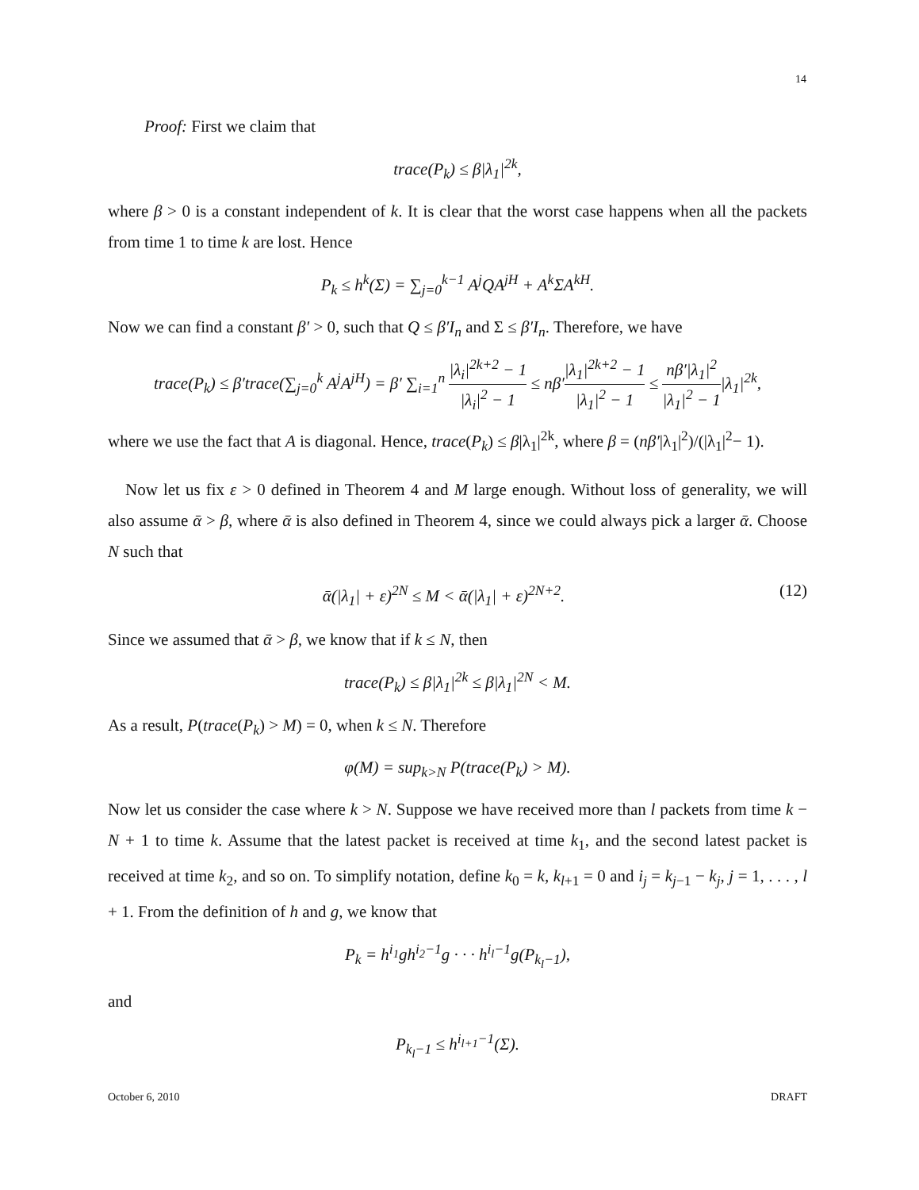14
Proof: First we claim that
trace(P<sub>k</sub>) ≤ β|λ<sub>1</sub>|<sup>2k</sup>,
where β > 0 is a constant independent of k. It is clear that the worst case happens when all the packets from time 1 to time k are lost. Hence
P<sub>k</sub> ≤ h<sup>k</sup>(Σ) = ∑<sub>j=0</sub><sup>k−1</sup> A<sup>j</sup>QA<sup>jH</sup> + A<sup>k</sup>ΣA<sup>kH</sup>.
Now we can find a constant β′ > 0, such that Q ≤ β′I<sub>n</sub> and Σ ≤ β′I<sub>n</sub>. Therefore, we have
trace(P<sub>k</sub>) ≤ β′trace(∑<sub>j=0</sub><sup>k</sup> A<sup>j</sup>A<sup>jH</sup>) = β′ ∑<sub>i=1</sub><sup>n</sup> |λ<sub>i</sub>|<sup>2k+2</sup> − 1 |λ<sub>i</sub>|<sup>2</sup> − 1 ≤ nβ′|λ<sub>1</sub>|<sup>2k+2</sup> − 1 |λ<sub>1</sub>|<sup>2</sup> − 1 ≤ nβ′|λ<sub>1</sub>|<sup>2</sup> |λ<sub>1</sub>|<sup>2</sup> − 1|λ<sub>1</sub>|<sup>2k</sup>,
where we use the fact that A is diagonal. Hence, trace(P<sub>k</sub>) ≤ β|λ<sub>1</sub>|<sup>2k</sup>, where β = (nβ′|λ<sub>1</sub>|<sup>2</sup>)/(|λ<sub>1</sub>|<sup>2</sup>− 1).
Now let us fix ε > 0 defined in Theorem 4 and M large enough. Without loss of generality, we will also assume ᾱ > β, where ᾱ is also defined in Theorem 4, since we could always pick a larger ᾱ. Choose N such that
ᾱ(|λ<sub>1</sub>| + ε)<sup>2N</sup> ≤ M < ᾱ(|λ<sub>1</sub>| + ε)<sup>2N+2</sup>. (12)
Since we assumed that ᾱ > β, we know that if k ≤ N, then
trace(P<sub>k</sub>) ≤ β|λ<sub>1</sub>|<sup>2k</sup> ≤ β|λ<sub>1</sub>|<sup>2N</sup> < M.
As a result, P(trace(P<sub>k</sub>) > M) = 0, when k ≤ N. Therefore
φ(M) = sup<sub>k>N</sub> P(trace(P<sub>k</sub>) > M).
Now let us consider the case where k > N. Suppose we have received more than l packets from time k − N + 1 to time k. Assume that the latest packet is received at time k<sub>1</sub>, and the second latest packet is received at time k<sub>2</sub>, and so on. To simplify notation, define k<sub>0</sub> = k, k<sub>l+1</sub> = 0 and i<sub>j</sub> = k<sub>j−1</sub> − k<sub>j</sub>, j = 1, . . . , l + 1. From the definition of h and g, we know that
P<sub>k</sub> = h<sup>i<sub>1</sub></sup>gh<sup>i<sub>2</sub>−1</sup>g · · · h<sup>i<sub>l</sub>−1</sup>g(P<sub>k<sub>l</sub>−1</sub>),
and
P<sub>k<sub>l</sub>−1</sub> ≤ h<sup>i<sub>l+1</sub>−1</sup>(Σ).
October 6, 2010 DRAFT